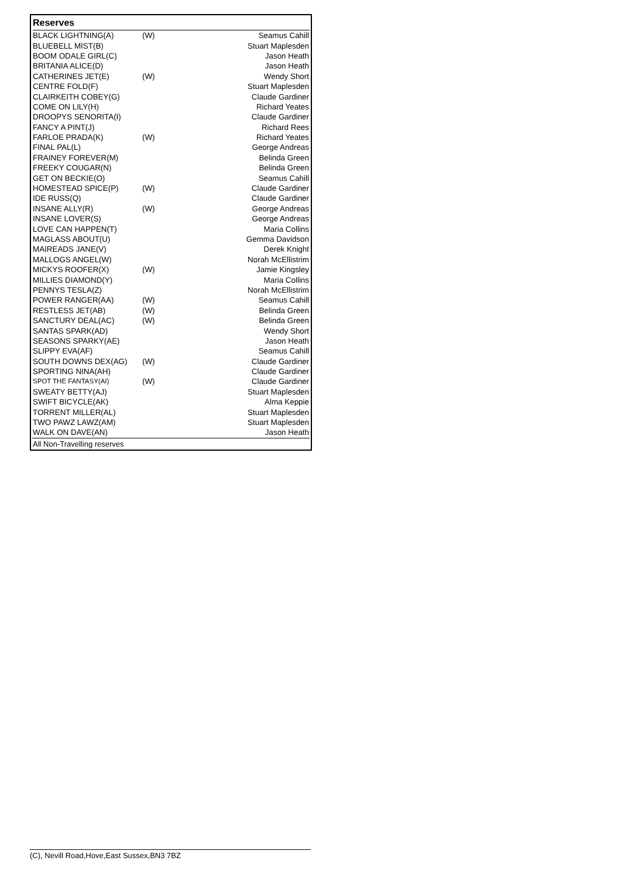Reserves
| BLACK LIGHTNING(A) | (W) | Seamus Cahill |
| BLUEBELL MIST(B) | | Stuart Maplesden |
| BOOM ODALE GIRL(C) | | Jason Heath |
| BRITANIA ALICE(D) | | Jason Heath |
| CATHERINES JET(E) | (W) | Wendy Short |
| CENTRE FOLD(F) | | Stuart Maplesden |
| CLAIRKEITH COBEY(G) | | Claude Gardiner |
| COME ON LILY(H) | | Richard Yeates |
| DROOPYS SENORITA(I) | | Claude Gardiner |
| FANCY A PINT(J) | | Richard Rees |
| FARLOE PRADA(K) | (W) | Richard Yeates |
| FINAL PAL(L) | | George Andreas |
| FRAINEY FOREVER(M) | | Belinda Green |
| FREEKY COUGAR(N) | | Belinda Green |
| GET ON BECKIE(O) | | Seamus Cahill |
| HOMESTEAD SPICE(P) | (W) | Claude Gardiner |
| IDE RUSS(Q) | | Claude Gardiner |
| INSANE ALLY(R) | (W) | George Andreas |
| INSANE LOVER(S) | | George Andreas |
| LOVE CAN HAPPEN(T) | | Maria Collins |
| MAGLASS ABOUT(U) | | Gemma Davidson |
| MAIREADS JANE(V) | | Derek Knight |
| MALLOGS ANGEL(W) | | Norah McEllistrim |
| MICKYS ROOFER(X) | (W) | Jamie Kingsley |
| MILLIES DIAMOND(Y) | | Maria Collins |
| PENNYS TESLA(Z) | | Norah McEllistrim |
| POWER RANGER(AA) | (W) | Seamus Cahill |
| RESTLESS JET(AB) | (W) | Belinda Green |
| SANCTURY DEAL(AC) | (W) | Belinda Green |
| SANTAS SPARK(AD) | | Wendy Short |
| SEASONS SPARKY(AE) | | Jason Heath |
| SLIPPY EVA(AF) | | Seamus Cahill |
| SOUTH DOWNS DEX(AG) | (W) | Claude Gardiner |
| SPORTING NINA(AH) | | Claude Gardiner |
| SPOT THE FANTASY(AI) | (W) | Claude Gardiner |
| SWEATY BETTY(AJ) | | Stuart Maplesden |
| SWIFT BICYCLE(AK) | | Alma Keppie |
| TORRENT MILLER(AL) | | Stuart Maplesden |
| TWO PAWZ LAWZ(AM) | | Stuart Maplesden |
| WALK ON DAVE(AN) | | Jason Heath |
All Non-Travelling reserves
(C), Nevill Road,Hove,East Sussex,BN3 7BZ